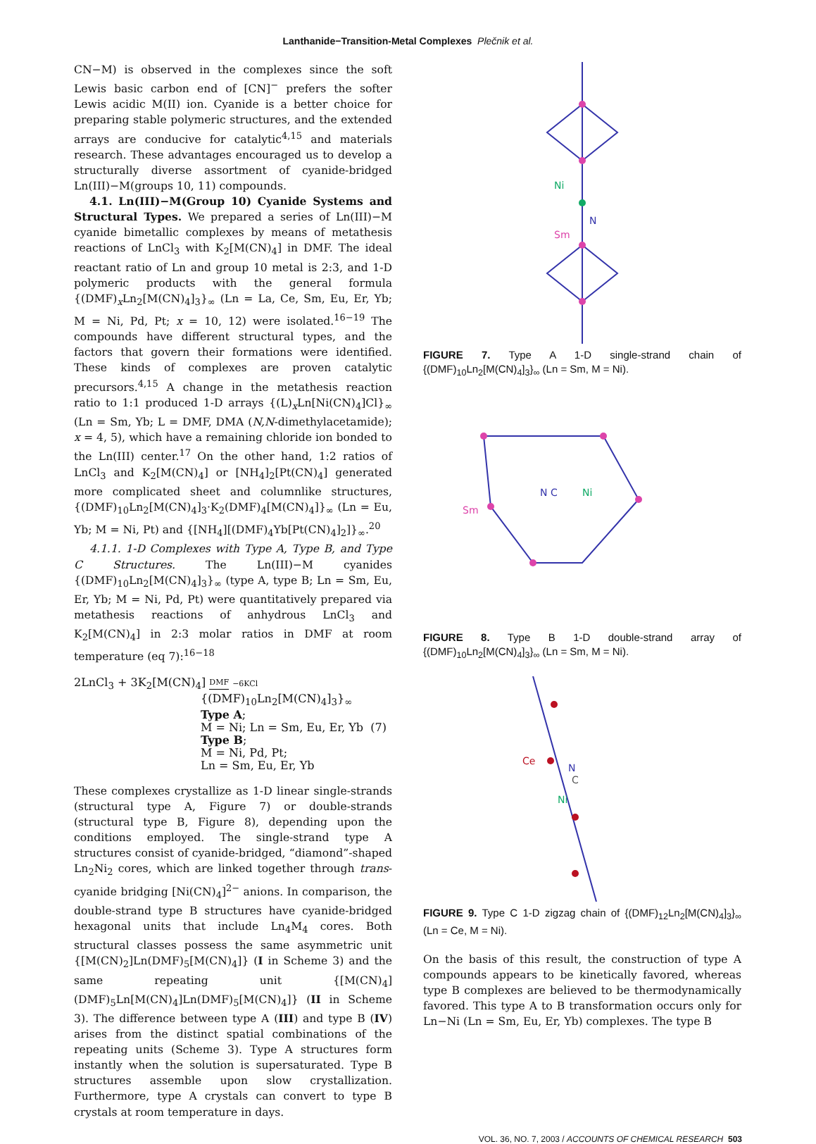Lanthanide−Transition-Metal Complexes Plečnik et al.
CN−M) is observed in the complexes since the soft Lewis basic carbon end of [CN]<sup>−</sup> prefers the softer Lewis acidic M(II) ion. Cyanide is a better choice for preparing stable polymeric structures, and the extended arrays are conducive for catalytic<sup>4,15</sup> and materials research. These advantages encouraged us to develop a structurally diverse assortment of cyanide-bridged Ln(III)−M(groups 10, 11) compounds.
4.1. Ln(III)−M(Group 10) Cyanide Systems and Structural Types. We prepared a series of Ln(III)−M cyanide bimetallic complexes by means of metathesis reactions of LnCl<sub>3</sub> with K<sub>2</sub>[M(CN)<sub>4</sub>] in DMF. The ideal reactant ratio of Ln and group 10 metal is 2:3, and 1-D polymeric products with the general formula {(DMF)<sub>x</sub>Ln<sub>2</sub>[M(CN)<sub>4</sub>]<sub>3</sub>}<sub>∞</sub> (Ln = La, Ce, Sm, Eu, Er, Yb; M = Ni, Pd, Pt; x = 10, 12) were isolated.<sup>16−19</sup> The compounds have different structural types, and the factors that govern their formations were identified. These kinds of complexes are proven catalytic precursors.<sup>4,15</sup> A change in the metathesis reaction ratio to 1:1 produced 1-D arrays {(L)<sub>x</sub>Ln[Ni(CN)<sub>4</sub>]Cl}<sub>∞</sub> (Ln = Sm, Yb; L = DMF, DMA (N,N-dimethylacetamide); x = 4, 5), which have a remaining chloride ion bonded to the Ln(III) center.<sup>17</sup> On the other hand, 1:2 ratios of LnCl<sub>3</sub> and K<sub>2</sub>[M(CN)<sub>4</sub>] or [NH<sub>4</sub>]<sub>2</sub>[Pt(CN)<sub>4</sub>] generated more complicated sheet and columnlike structures, {(DMF)<sub>10</sub>Ln<sub>2</sub>[M(CN)<sub>4</sub>]<sub>3</sub>·K<sub>2</sub>(DMF)<sub>4</sub>[M(CN)<sub>4</sub>]}<sub>∞</sub> (Ln = Eu, Yb; M = Ni, Pt) and {[NH<sub>4</sub>][(DMF)<sub>4</sub>Yb[Pt(CN)<sub>4</sub>]<sub>2</sub>]}<sub>∞</sub>.<sup>20</sup>
4.1.1. 1-D Complexes with Type A, Type B, and Type C Structures. The Ln(III)−M cyanides {(DMF)<sub>10</sub>Ln<sub>2</sub>[M(CN)<sub>4</sub>]<sub>3</sub>}<sub>∞</sub> (type A, type B; Ln = Sm, Eu, Er, Yb; M = Ni, Pd, Pt) were quantitatively prepared via metathesis reactions of anhydrous LnCl<sub>3</sub> and K<sub>2</sub>[M(CN)<sub>4</sub>] in 2:3 molar ratios in DMF at room temperature (eq 7):<sup>16−18</sup>
2LnCl<sub>3</sub> + 3K<sub>2</sub>[M(CN)<sub>4</sub>] DMF −6KCl
{(DMF)<sub>10</sub>Ln<sub>2</sub>[M(CN)<sub>4</sub>]<sub>3</sub>}<sub>∞</sub>
Type A;
M = Ni; Ln = Sm, Eu, Er, Yb (7)
Type B;
M = Ni, Pd, Pt;
Ln = Sm, Eu, Er, Yb
These complexes crystallize as 1-D linear single-strands (structural type A, Figure 7) or double-strands (structural type B, Figure 8), depending upon the conditions employed. The single-strand type A structures consist of cyanide-bridged, “diamond”-shaped Ln<sub>2</sub>Ni<sub>2</sub> cores, which are linked together through trans-cyanide bridging [Ni(CN)<sub>4</sub>]<sup>2−</sup> anions. In comparison, the double-strand type B structures have cyanide-bridged hexagonal units that include Ln<sub>4</sub>M<sub>4</sub> cores. Both structural classes possess the same asymmetric unit {[M(CN)<sub>2</sub>]Ln(DMF)<sub>5</sub>[M(CN)<sub>4</sub>]} (I in Scheme 3) and the same repeating unit {[M(CN)<sub>4</sub>](DMF)<sub>5</sub>Ln[M(CN)<sub>4</sub>]Ln(DMF)<sub>5</sub>[M(CN)<sub>4</sub>]} (II in Scheme 3). The difference between type A (III) and type B (IV) arises from the distinct spatial combinations of the repeating units (Scheme 3). Type A structures form instantly when the solution is supersaturated. Type B structures assemble upon slow crystallization. Furthermore, type A crystals can convert to type B crystals at room temperature in days.
Ni
N
Sm
FIGURE 7. Type A 1-D single-strand chain of {(DMF)<sub>10</sub>Ln<sub>2</sub>[M(CN)<sub>4</sub>]<sub>3</sub>}<sub>∞</sub> (Ln = Sm, M = Ni).
Sm
N C
Ni
FIGURE 8. Type B 1-D double-strand array of {(DMF)<sub>10</sub>Ln<sub>2</sub>[M(CN)<sub>4</sub>]<sub>3</sub>}<sub>∞</sub> (Ln = Sm, M = Ni).
Ce
N
C
Ni
FIGURE 9. Type C 1-D zigzag chain of {(DMF)<sub>12</sub>Ln<sub>2</sub>[M(CN)<sub>4</sub>]<sub>3</sub>}<sub>∞</sub> (Ln = Ce, M = Ni).
On the basis of this result, the construction of type A compounds appears to be kinetically favored, whereas type B complexes are believed to be thermodynamically favored. This type A to B transformation occurs only for Ln−Ni (Ln = Sm, Eu, Er, Yb) complexes. The type B
VOL. 36, NO. 7, 2003 / ACCOUNTS OF CHEMICAL RESEARCH 503